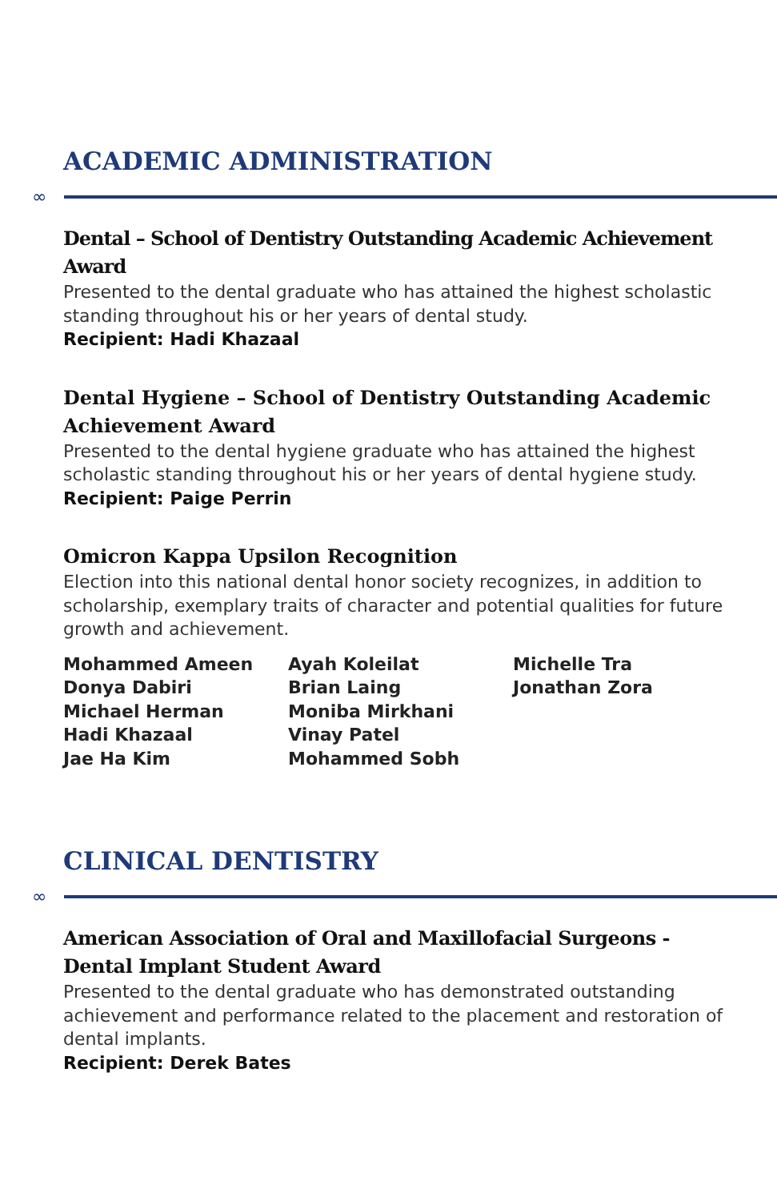ACADEMIC ADMINISTRATION
∞
Dental – School of Dentistry Outstanding Academic Achievement Award
Presented to the dental graduate who has attained the highest scholastic standing throughout his or her years of dental study.
Recipient: Hadi Khazaal
Dental Hygiene – School of Dentistry Outstanding Academic Achievement Award
Presented to the dental hygiene graduate who has attained the highest scholastic standing throughout his or her years of dental hygiene study.
Recipient: Paige Perrin
Omicron Kappa Upsilon Recognition
Election into this national dental honor society recognizes, in addition to scholarship, exemplary traits of character and potential qualities for future growth and achievement.
Mohammed Ameen
Donya Dabiri
Michael Herman
Hadi Khazaal
Jae Ha Kim
Ayah Koleilat
Brian Laing
Moniba Mirkhani
Vinay Patel
Mohammed Sobh
Michelle Tra
Jonathan Zora
CLINICAL DENTISTRY
∞
American Association of Oral and Maxillofacial Surgeons - Dental Implant Student Award
Presented to the dental graduate who has demonstrated outstanding achievement and performance related to the placement and restoration of dental implants.
Recipient: Derek Bates